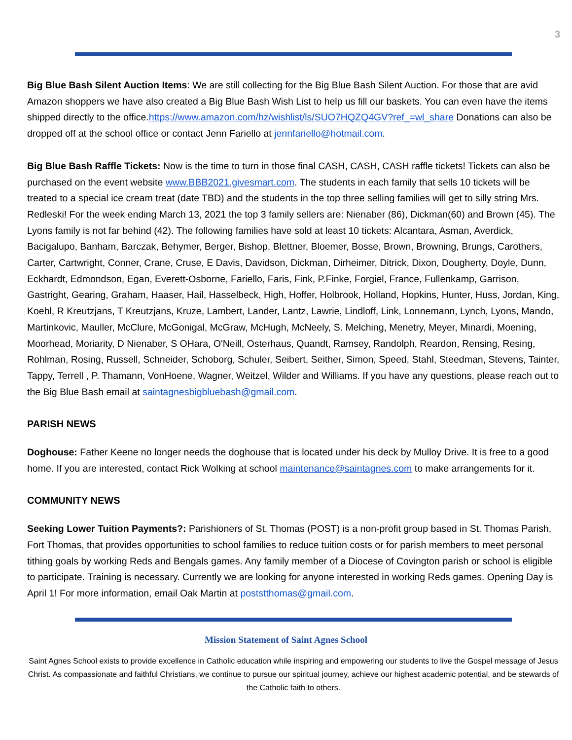3
Big Blue Bash Silent Auction Items: We are still collecting for the Big Blue Bash Silent Auction. For those that are avid Amazon shoppers we have also created a Big Blue Bash Wish List to help us fill our baskets. You can even have the items shipped directly to the office.https://www.amazon.com/hz/wishlist/ls/SUO7HQZQ4GV?ref_=wl_share Donations can also be dropped off at the school office or contact Jenn Fariello at jennfariello@hotmail.com.
Big Blue Bash Raffle Tickets: Now is the time to turn in those final CASH, CASH, CASH raffle tickets! Tickets can also be purchased on the event website www.BBB2021.givesmart.com. The students in each family that sells 10 tickets will be treated to a special ice cream treat (date TBD) and the students in the top three selling families will get to silly string Mrs. Redleski! For the week ending March 13, 2021 the top 3 family sellers are: Nienaber (86), Dickman(60) and Brown (45). The Lyons family is not far behind (42). The following families have sold at least 10 tickets: Alcantara, Asman, Averdick, Bacigalupo, Banham, Barczak, Behymer, Berger, Bishop, Blettner, Bloemer, Bosse, Brown, Browning, Brungs, Carothers, Carter, Cartwright, Conner, Crane, Cruse, E Davis, Davidson, Dickman, Dirheimer, Ditrick, Dixon, Dougherty, Doyle, Dunn, Eckhardt, Edmondson, Egan, Everett-Osborne, Fariello, Faris, Fink, P.Finke, Forgiel, France, Fullenkamp, Garrison, Gastright, Gearing, Graham, Haaser, Hail, Hasselbeck, High, Hoffer, Holbrook, Holland, Hopkins, Hunter, Huss, Jordan, King, Koehl, R Kreutzjans, T Kreutzjans, Kruze, Lambert, Lander, Lantz, Lawrie, Lindloff, Link, Lonnemann, Lynch, Lyons, Mando, Martinkovic, Mauller, McClure, McGonigal, McGraw, McHugh, McNeely, S. Melching, Menetry, Meyer, Minardi, Moening, Moorhead, Moriarity, D Nienaber, S OHara, O'Neill, Osterhaus, Quandt, Ramsey, Randolph, Reardon, Rensing, Resing, Rohlman, Rosing, Russell, Schneider, Schoborg, Schuler, Seibert, Seither, Simon, Speed, Stahl, Steedman, Stevens, Tainter, Tappy, Terrell , P. Thamann, VonHoene, Wagner, Weitzel, Wilder and Williams. If you have any questions, please reach out to the Big Blue Bash email at saintagnesbigbluebash@gmail.com.
PARISH NEWS
Doghouse: Father Keene no longer needs the doghouse that is located under his deck by Mulloy Drive. It is free to a good home. If you are interested, contact Rick Wolking at school maintenance@saintagnes.com to make arrangements for it.
COMMUNITY NEWS
Seeking Lower Tuition Payments?: Parishioners of St. Thomas (POST) is a non-profit group based in St. Thomas Parish, Fort Thomas, that provides opportunities to school families to reduce tuition costs or for parish members to meet personal tithing goals by working Reds and Bengals games. Any family member of a Diocese of Covington parish or school is eligible to participate. Training is necessary. Currently we are looking for anyone interested in working Reds games. Opening Day is April 1! For more information, email Oak Martin at poststthomas@gmail.com.
Mission Statement of Saint Agnes School
Saint Agnes School exists to provide excellence in Catholic education while inspiring and empowering our students to live the Gospel message of Jesus Christ. As compassionate and faithful Christians, we continue to pursue our spiritual journey, achieve our highest academic potential, and be stewards of the Catholic faith to others.